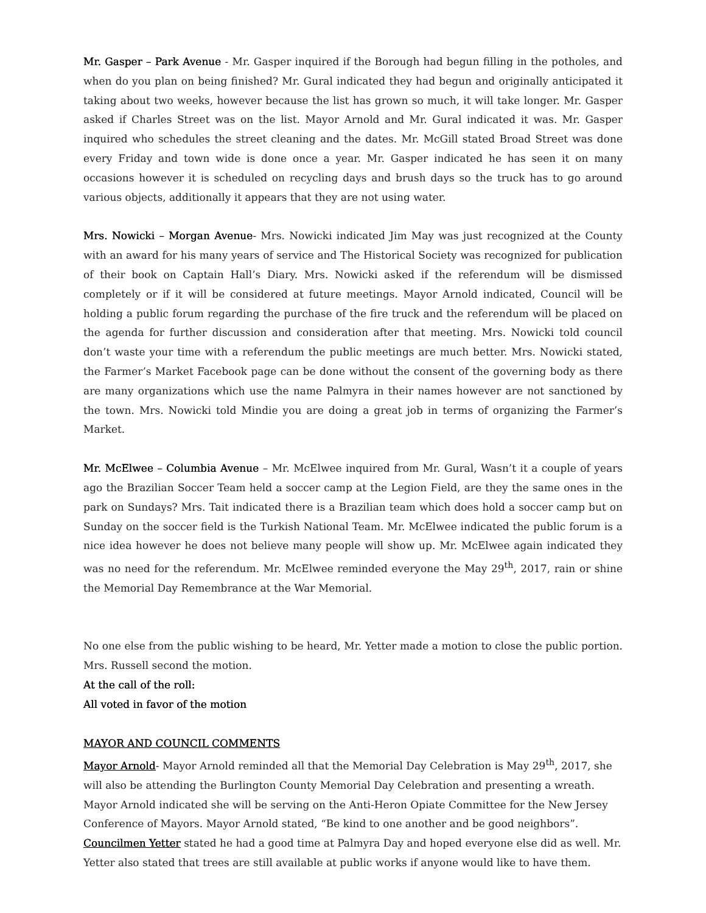Mr. Gasper – Park Avenue - Mr. Gasper inquired if the Borough had begun filling in the potholes, and when do you plan on being finished? Mr. Gural indicated they had begun and originally anticipated it taking about two weeks, however because the list has grown so much, it will take longer. Mr. Gasper asked if Charles Street was on the list. Mayor Arnold and Mr. Gural indicated it was. Mr. Gasper inquired who schedules the street cleaning and the dates. Mr. McGill stated Broad Street was done every Friday and town wide is done once a year. Mr. Gasper indicated he has seen it on many occasions however it is scheduled on recycling days and brush days so the truck has to go around various objects, additionally it appears that they are not using water.
Mrs. Nowicki – Morgan Avenue- Mrs. Nowicki indicated Jim May was just recognized at the County with an award for his many years of service and The Historical Society was recognized for publication of their book on Captain Hall’s Diary. Mrs. Nowicki asked if the referendum will be dismissed completely or if it will be considered at future meetings. Mayor Arnold indicated, Council will be holding a public forum regarding the purchase of the fire truck and the referendum will be placed on the agenda for further discussion and consideration after that meeting. Mrs. Nowicki told council don’t waste your time with a referendum the public meetings are much better. Mrs. Nowicki stated, the Farmer’s Market Facebook page can be done without the consent of the governing body as there are many organizations which use the name Palmyra in their names however are not sanctioned by the town. Mrs. Nowicki told Mindie you are doing a great job in terms of organizing the Farmer’s Market.
Mr. McElwee – Columbia Avenue – Mr. McElwee inquired from Mr. Gural, Wasn’t it a couple of years ago the Brazilian Soccer Team held a soccer camp at the Legion Field, are they the same ones in the park on Sundays? Mrs. Tait indicated there is a Brazilian team which does hold a soccer camp but on Sunday on the soccer field is the Turkish National Team. Mr. McElwee indicated the public forum is a nice idea however he does not believe many people will show up. Mr. McElwee again indicated they was no need for the referendum. Mr. McElwee reminded everyone the May 29<sup>th</sup>, 2017, rain or shine the Memorial Day Remembrance at the War Memorial.
No one else from the public wishing to be heard, Mr. Yetter made a motion to close the public portion. Mrs. Russell second the motion.
At the call of the roll:
All voted in favor of the motion
MAYOR AND COUNCIL COMMENTS
Mayor Arnold- Mayor Arnold reminded all that the Memorial Day Celebration is May 29<sup>th</sup>, 2017, she will also be attending the Burlington County Memorial Day Celebration and presenting a wreath. Mayor Arnold indicated she will be serving on the Anti-Heron Opiate Committee for the New Jersey Conference of Mayors. Mayor Arnold stated, “Be kind to one another and be good neighbors”.
Councilmen Yetter stated he had a good time at Palmyra Day and hoped everyone else did as well. Mr. Yetter also stated that trees are still available at public works if anyone would like to have them.